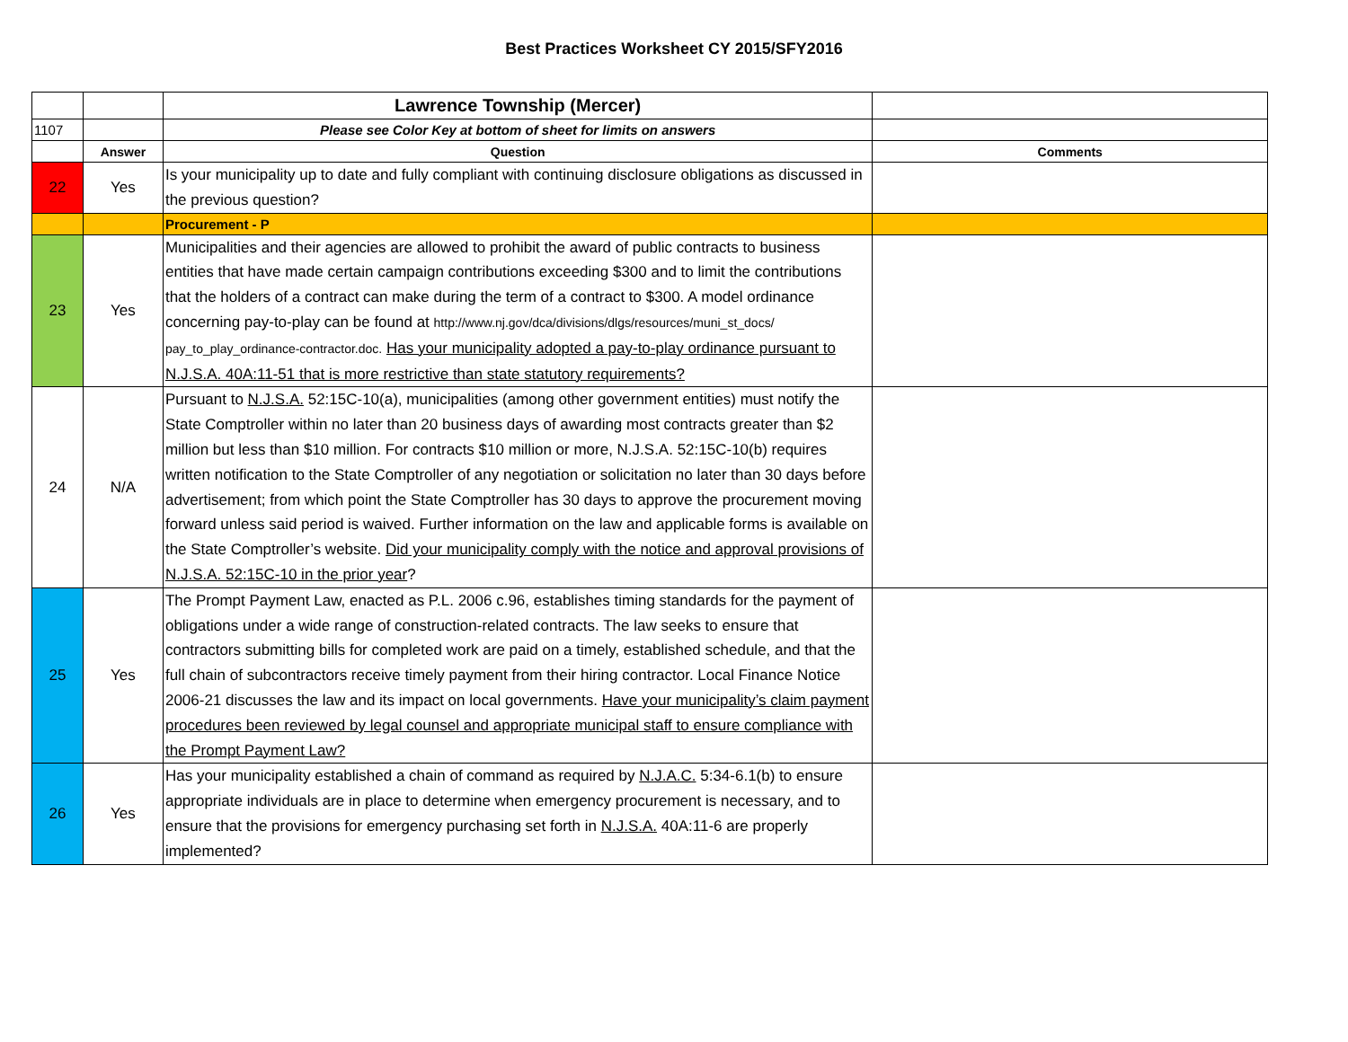Best Practices Worksheet CY 2015/SFY2016
| | | Lawrence Township (Mercer) | |
| 1107 | | Please see Color Key at bottom of sheet for limits on answers | |
| | Answer | Question | Comments |
| 22 | Yes | Is your municipality up to date and fully compliant with continuing disclosure obligations as discussed in the previous question? | |
| | | Procurement - P | |
| 23 | Yes | Municipalities and their agencies are allowed to prohibit the award of public contracts to business entities that have made certain campaign contributions exceeding $300 and to limit the contributions that the holders of a contract can make during the term of a contract to $300. A model ordinance concerning pay-to-play can be found at http://www.nj.gov/dca/divisions/dlgs/resources/muni_st_docs/ pay_to_play_ordinance-contractor.doc. Has your municipality adopted a pay-to-play ordinance pursuant to N.J.S.A. 40A:11-51 that is more restrictive than state statutory requirements? | |
| 24 | N/A | Pursuant to N.J.S.A. 52:15C-10(a), municipalities (among other government entities) must notify the State Comptroller within no later than 20 business days of awarding most contracts greater than $2 million but less than $10 million. For contracts $10 million or more, N.J.S.A. 52:15C-10(b) requires written notification to the State Comptroller of any negotiation or solicitation no later than 30 days before advertisement; from which point the State Comptroller has 30 days to approve the procurement moving forward unless said period is waived. Further information on the law and applicable forms is available on the State Comptroller’s website. Did your municipality comply with the notice and approval provisions of N.J.S.A. 52:15C-10 in the prior year ? | |
| 25 | Yes | The Prompt Payment Law, enacted as P.L. 2006 c.96, establishes timing standards for the payment of obligations under a wide range of construction-related contracts. The law seeks to ensure that contractors submitting bills for completed work are paid on a timely, established schedule, and that the full chain of subcontractors receive timely payment from their hiring contractor. Local Finance Notice 2006-21 discusses the law and its impact on local governments. Have your municipality’s claim payment procedures been reviewed by legal counsel and appropriate municipal staff to ensure compliance with the Prompt Payment Law? | |
| 26 | Yes | Has your municipality established a chain of command as required by N.J.A.C. 5:34-6.1(b) to ensure appropriate individuals are in place to determine when emergency procurement is necessary, and to ensure that the provisions for emergency purchasing set forth in N.J.S.A. 40A:11-6 are properly implemented? | |